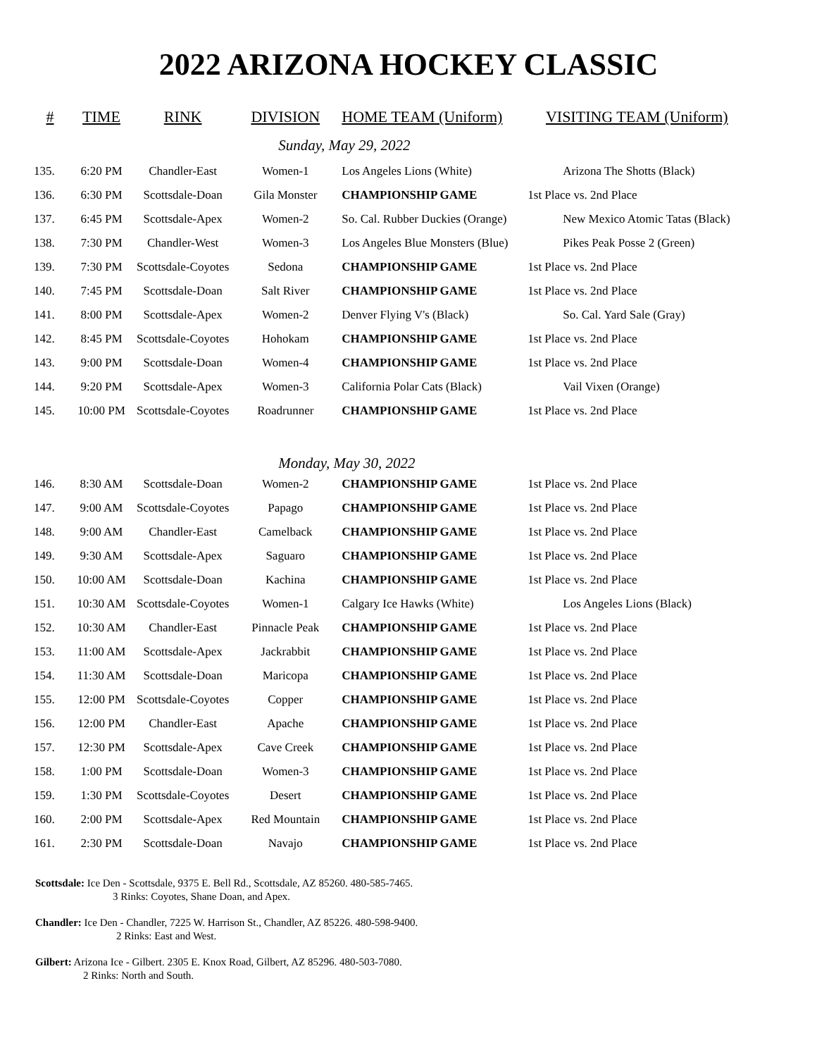2022 ARIZONA HOCKEY CLASSIC
| # | TIME | RINK | DIVISION | HOME TEAM (Uniform) | VISITING TEAM (Uniform) |
| --- | --- | --- | --- | --- | --- |
| | | | Sunday, May 29, 2022 | | |
| 135. | 6:20 PM | Chandler-East | Women-1 | Los Angeles Lions (White) | Arizona The Shotts (Black) |
| 136. | 6:30 PM | Scottsdale-Doan | Gila Monster | CHAMPIONSHIP GAME | 1st Place vs. 2nd Place |
| 137. | 6:45 PM | Scottsdale-Apex | Women-2 | So. Cal. Rubber Duckies (Orange) | New Mexico Atomic Tatas (Black) |
| 138. | 7:30 PM | Chandler-West | Women-3 | Los Angeles Blue Monsters (Blue) | Pikes Peak Posse 2 (Green) |
| 139. | 7:30 PM | Scottsdale-Coyotes | Sedona | CHAMPIONSHIP GAME | 1st Place vs. 2nd Place |
| 140. | 7:45 PM | Scottsdale-Doan | Salt River | CHAMPIONSHIP GAME | 1st Place vs. 2nd Place |
| 141. | 8:00 PM | Scottsdale-Apex | Women-2 | Denver Flying V's (Black) | So. Cal. Yard Sale (Gray) |
| 142. | 8:45 PM | Scottsdale-Coyotes | Hohokam | CHAMPIONSHIP GAME | 1st Place vs. 2nd Place |
| 143. | 9:00 PM | Scottsdale-Doan | Women-4 | CHAMPIONSHIP GAME | 1st Place vs. 2nd Place |
| 144. | 9:20 PM | Scottsdale-Apex | Women-3 | California Polar Cats (Black) | Vail Vixen (Orange) |
| 145. | 10:00 PM | Scottsdale-Coyotes | Roadrunner | CHAMPIONSHIP GAME | 1st Place vs. 2nd Place |
| | | | Monday, May 30, 2022 | | |
| 146. | 8:30 AM | Scottsdale-Doan | Women-2 | CHAMPIONSHIP GAME | 1st Place vs. 2nd Place |
| 147. | 9:00 AM | Scottsdale-Coyotes | Papago | CHAMPIONSHIP GAME | 1st Place vs. 2nd Place |
| 148. | 9:00 AM | Chandler-East | Camelback | CHAMPIONSHIP GAME | 1st Place vs. 2nd Place |
| 149. | 9:30 AM | Scottsdale-Apex | Saguaro | CHAMPIONSHIP GAME | 1st Place vs. 2nd Place |
| 150. | 10:00 AM | Scottsdale-Doan | Kachina | CHAMPIONSHIP GAME | 1st Place vs. 2nd Place |
| 151. | 10:30 AM | Scottsdale-Coyotes | Women-1 | Calgary Ice Hawks (White) | Los Angeles Lions (Black) |
| 152. | 10:30 AM | Chandler-East | Pinnacle Peak | CHAMPIONSHIP GAME | 1st Place vs. 2nd Place |
| 153. | 11:00 AM | Scottsdale-Apex | Jackrabbit | CHAMPIONSHIP GAME | 1st Place vs. 2nd Place |
| 154. | 11:30 AM | Scottsdale-Doan | Maricopa | CHAMPIONSHIP GAME | 1st Place vs. 2nd Place |
| 155. | 12:00 PM | Scottsdale-Coyotes | Copper | CHAMPIONSHIP GAME | 1st Place vs. 2nd Place |
| 156. | 12:00 PM | Chandler-East | Apache | CHAMPIONSHIP GAME | 1st Place vs. 2nd Place |
| 157. | 12:30 PM | Scottsdale-Apex | Cave Creek | CHAMPIONSHIP GAME | 1st Place vs. 2nd Place |
| 158. | 1:00 PM | Scottsdale-Doan | Women-3 | CHAMPIONSHIP GAME | 1st Place vs. 2nd Place |
| 159. | 1:30 PM | Scottsdale-Coyotes | Desert | CHAMPIONSHIP GAME | 1st Place vs. 2nd Place |
| 160. | 2:00 PM | Scottsdale-Apex | Red Mountain | CHAMPIONSHIP GAME | 1st Place vs. 2nd Place |
| 161. | 2:30 PM | Scottsdale-Doan | Navajo | CHAMPIONSHIP GAME | 1st Place vs. 2nd Place |
Scottsdale: Ice Den - Scottsdale, 9375 E. Bell Rd., Scottsdale, AZ 85260. 480-585-7465.
3 Rinks: Coyotes, Shane Doan, and Apex.
Chandler: Ice Den - Chandler, 7225 W. Harrison St., Chandler, AZ 85226. 480-598-9400.
2 Rinks: East and West.
Gilbert: Arizona Ice - Gilbert. 2305 E. Knox Road, Gilbert, AZ 85296. 480-503-7080.
2 Rinks: North and South.